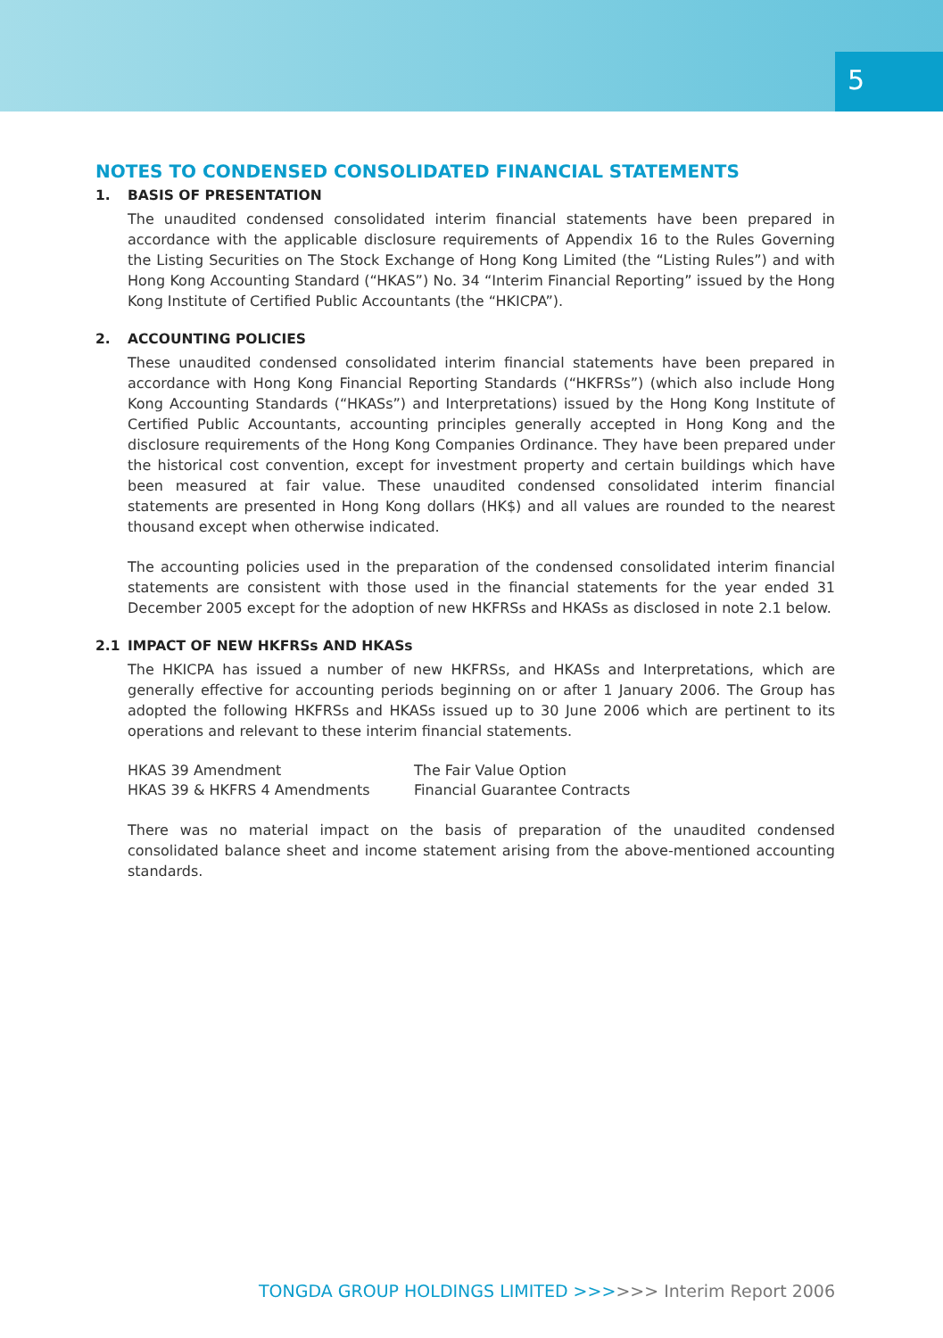5
NOTES TO CONDENSED CONSOLIDATED FINANCIAL STATEMENTS
1. BASIS OF PRESENTATION
The unaudited condensed consolidated interim financial statements have been prepared in accordance with the applicable disclosure requirements of Appendix 16 to the Rules Governing the Listing Securities on The Stock Exchange of Hong Kong Limited (the “Listing Rules”) and with Hong Kong Accounting Standard (“HKAS”) No. 34 “Interim Financial Reporting” issued by the Hong Kong Institute of Certified Public Accountants (the “HKICPA”).
2. ACCOUNTING POLICIES
These unaudited condensed consolidated interim financial statements have been prepared in accordance with Hong Kong Financial Reporting Standards (“HKFRSs”) (which also include Hong Kong Accounting Standards (“HKASs”) and Interpretations) issued by the Hong Kong Institute of Certified Public Accountants, accounting principles generally accepted in Hong Kong and the disclosure requirements of the Hong Kong Companies Ordinance. They have been prepared under the historical cost convention, except for investment property and certain buildings which have been measured at fair value. These unaudited condensed consolidated interim financial statements are presented in Hong Kong dollars (HK$) and all values are rounded to the nearest thousand except when otherwise indicated.
The accounting policies used in the preparation of the condensed consolidated interim financial statements are consistent with those used in the financial statements for the year ended 31 December 2005 except for the adoption of new HKFRSs and HKASs as disclosed in note 2.1 below.
2.1 IMPACT OF NEW HKFRSs AND HKASs
The HKICPA has issued a number of new HKFRSs, and HKASs and Interpretations, which are generally effective for accounting periods beginning on or after 1 January 2006. The Group has adopted the following HKFRSs and HKASs issued up to 30 June 2006 which are pertinent to its operations and relevant to these interim financial statements.
| HKAS 39 Amendment | The Fair Value Option |
| HKAS 39 & HKFRS 4 Amendments | Financial Guarantee Contracts |
There was no material impact on the basis of preparation of the unaudited condensed consolidated balance sheet and income statement arising from the above-mentioned accounting standards.
TONGDA GROUP HOLDINGS LIMITED >>>>>> Interim Report 2006